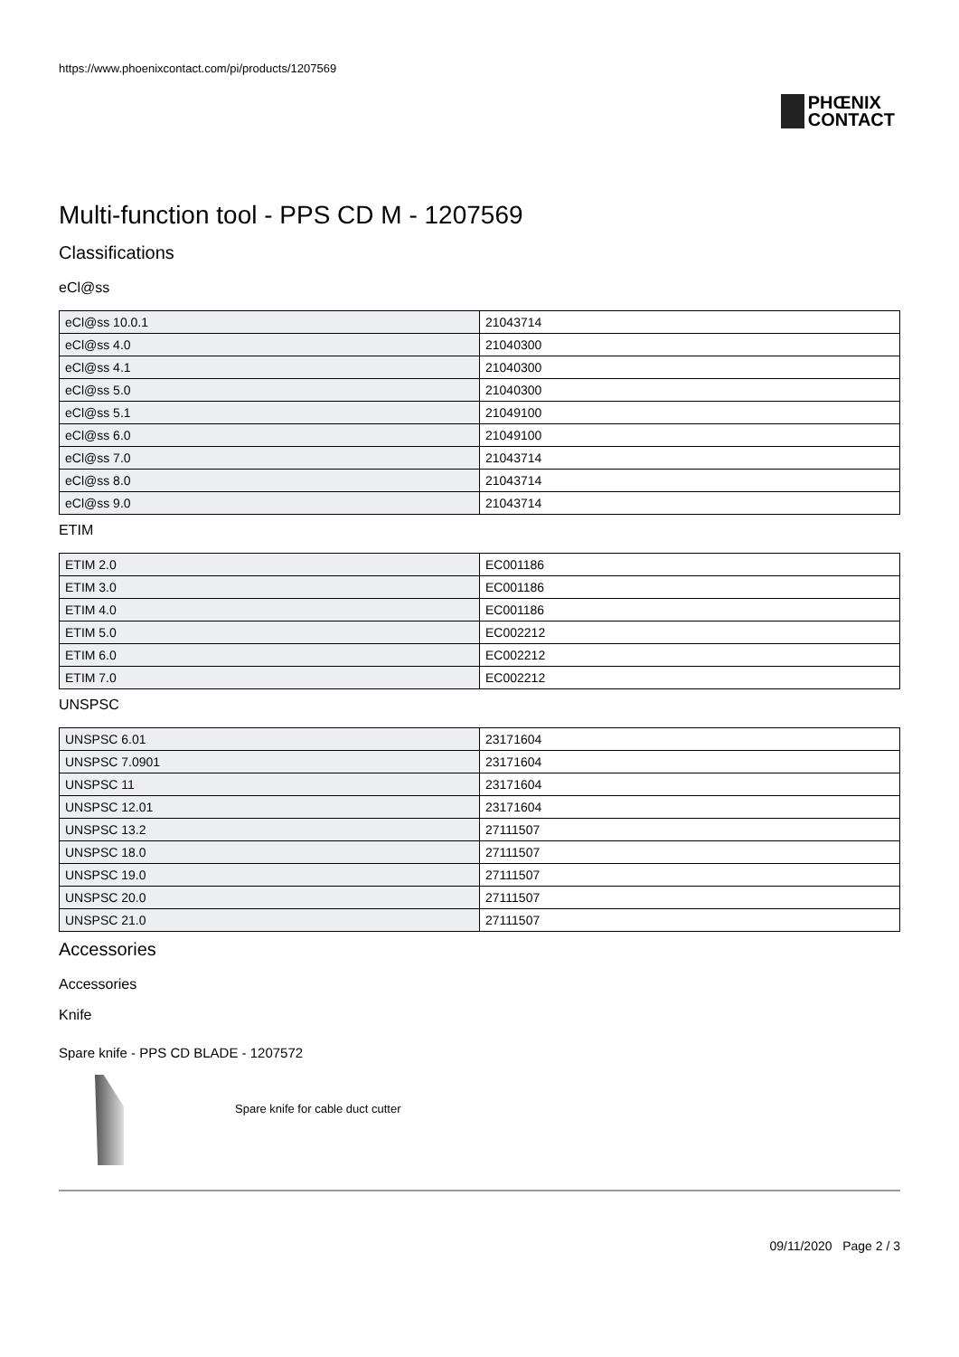https://www.phoenixcontact.com/pi/products/1207569
PHŒNIX
CONTACT
Multi-function tool - PPS CD M - 1207569
Classifications
eCl@ss
| eCl@ss 10.0.1 | 21043714 |
| eCl@ss 4.0 | 21040300 |
| eCl@ss 4.1 | 21040300 |
| eCl@ss 5.0 | 21040300 |
| eCl@ss 5.1 | 21049100 |
| eCl@ss 6.0 | 21049100 |
| eCl@ss 7.0 | 21043714 |
| eCl@ss 8.0 | 21043714 |
| eCl@ss 9.0 | 21043714 |
ETIM
| ETIM 2.0 | EC001186 |
| ETIM 3.0 | EC001186 |
| ETIM 4.0 | EC001186 |
| ETIM 5.0 | EC002212 |
| ETIM 6.0 | EC002212 |
| ETIM 7.0 | EC002212 |
UNSPSC
| UNSPSC 6.01 | 23171604 |
| UNSPSC 7.0901 | 23171604 |
| UNSPSC 11 | 23171604 |
| UNSPSC 12.01 | 23171604 |
| UNSPSC 13.2 | 27111507 |
| UNSPSC 18.0 | 27111507 |
| UNSPSC 19.0 | 27111507 |
| UNSPSC 20.0 | 27111507 |
| UNSPSC 21.0 | 27111507 |
Accessories
Accessories
Knife
Spare knife - PPS CD BLADE - 1207572
Spare knife for cable duct cutter
09/11/2020 Page 2 / 3